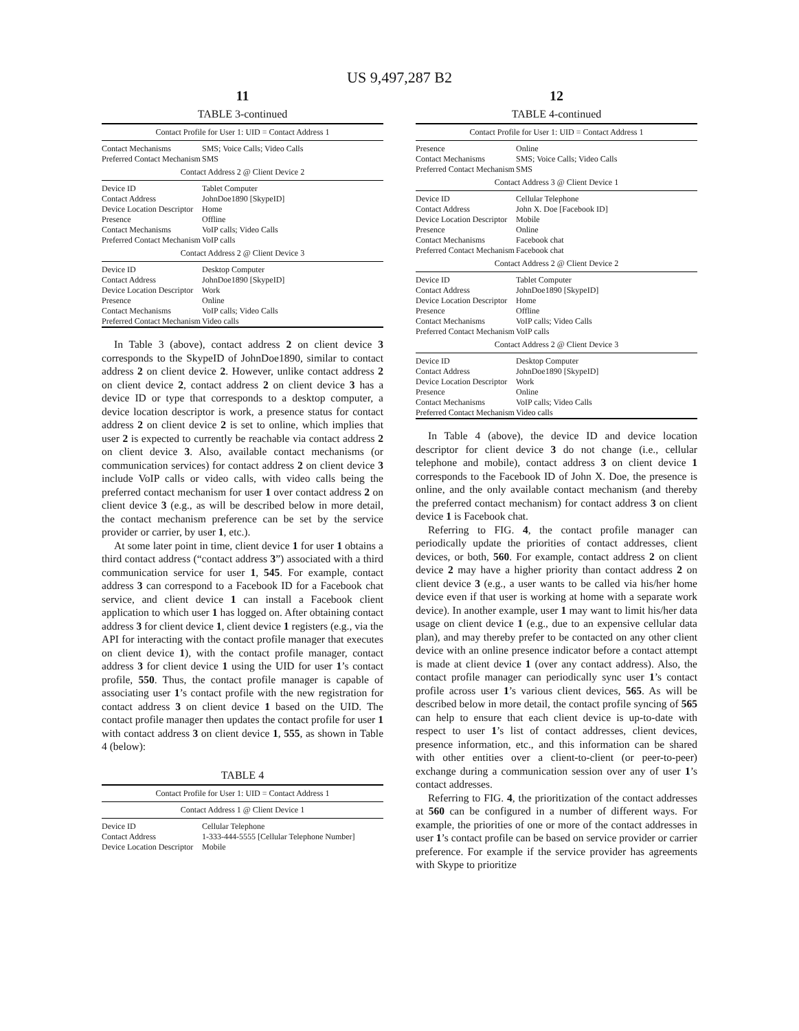US 9,497,287 B2
11
TABLE 3-continued
| Contact Profile for User 1: UID = Contact Address 1 | |
| --- | --- |
| Contact Mechanisms | SMS; Voice Calls; Video Calls |
| Preferred Contact Mechanism | SMS |
| Contact Address 2 @ Client Device 2 | |
| Device ID | Tablet Computer |
| Contact Address | JohnDoe1890 [SkypeID] |
| Device Location Descriptor | Home |
| Presence | Offline |
| Contact Mechanisms | VoIP calls; Video Calls |
| Preferred Contact Mechanism | VoIP calls |
| Contact Address 2 @ Client Device 3 | |
| Device ID | Desktop Computer |
| Contact Address | JohnDoe1890 [SkypeID] |
| Device Location Descriptor | Work |
| Presence | Online |
| Contact Mechanisms | VoIP calls; Video Calls |
| Preferred Contact Mechanism | Video calls |
In Table 3 (above), contact address 2 on client device 3 corresponds to the SkypeID of JohnDoe1890, similar to contact address 2 on client device 2. However, unlike contact address 2 on client device 2, contact address 2 on client device 3 has a device ID or type that corresponds to a desktop computer, a device location descriptor is work, a presence status for contact address 2 on client device 2 is set to online, which implies that user 2 is expected to currently be reachable via contact address 2 on client device 3. Also, available contact mechanisms (or communication services) for contact address 2 on client device 3 include VoIP calls or video calls, with video calls being the preferred contact mechanism for user 1 over contact address 2 on client device 3 (e.g., as will be described below in more detail, the contact mechanism preference can be set by the service provider or carrier, by user 1, etc.).
At some later point in time, client device 1 for user 1 obtains a third contact address (“contact address 3”) associated with a third communication service for user 1, 545. For example, contact address 3 can correspond to a Facebook ID for a Facebook chat service, and client device 1 can install a Facebook client application to which user 1 has logged on. After obtaining contact address 3 for client device 1, client device 1 registers (e.g., via the API for interacting with the contact profile manager that executes on client device 1), with the contact profile manager, contact address 3 for client device 1 using the UID for user 1’s contact profile, 550. Thus, the contact profile manager is capable of associating user 1’s contact profile with the new registration for contact address 3 on client device 1 based on the UID. The contact profile manager then updates the contact profile for user 1 with contact address 3 on client device 1, 555, as shown in Table 4 (below):
TABLE 4
| Contact Profile for User 1: UID = Contact Address 1 | |
| --- | --- |
| Contact Address 1 @ Client Device 1 | |
| Device ID | Cellular Telephone |
| Contact Address | 1-333-444-5555 [Cellular Telephone Number] |
| Device Location Descriptor | Mobile |
12
TABLE 4-continued
| Contact Profile for User 1: UID = Contact Address 1 | |
| --- | --- |
| Presence | Online |
| Contact Mechanisms | SMS; Voice Calls; Video Calls |
| Preferred Contact Mechanism | SMS |
| Contact Address 3 @ Client Device 1 | |
| Device ID | Cellular Telephone |
| Contact Address | John X. Doe [Facebook ID] |
| Device Location Descriptor | Mobile |
| Presence | Online |
| Contact Mechanisms | Facebook chat |
| Preferred Contact Mechanism | Facebook chat |
| Contact Address 2 @ Client Device 2 | |
| Device ID | Tablet Computer |
| Contact Address | JohnDoe1890 [SkypeID] |
| Device Location Descriptor | Home |
| Presence | Offline |
| Contact Mechanisms | VoIP calls; Video Calls |
| Preferred Contact Mechanism | VoIP calls |
| Contact Address 2 @ Client Device 3 | |
| Device ID | Desktop Computer |
| Contact Address | JohnDoe1890 [SkypeID] |
| Device Location Descriptor | Work |
| Presence | Online |
| Contact Mechanisms | VoIP calls; Video Calls |
| Preferred Contact Mechanism | Video calls |
In Table 4 (above), the device ID and device location descriptor for client device 3 do not change (i.e., cellular telephone and mobile), contact address 3 on client device 1 corresponds to the Facebook ID of John X. Doe, the presence is online, and the only available contact mechanism (and thereby the preferred contact mechanism) for contact address 3 on client device 1 is Facebook chat.
Referring to FIG. 4, the contact profile manager can periodically update the priorities of contact addresses, client devices, or both, 560. For example, contact address 2 on client device 2 may have a higher priority than contact address 2 on client device 3 (e.g., a user wants to be called via his/her home device even if that user is working at home with a separate work device). In another example, user 1 may want to limit his/her data usage on client device 1 (e.g., due to an expensive cellular data plan), and may thereby prefer to be contacted on any other client device with an online presence indicator before a contact attempt is made at client device 1 (over any contact address). Also, the contact profile manager can periodically sync user 1’s contact profile across user 1’s various client devices, 565. As will be described below in more detail, the contact profile syncing of 565 can help to ensure that each client device is up-to-date with respect to user 1’s list of contact addresses, client devices, presence information, etc., and this information can be shared with other entities over a client-to-client (or peer-to-peer) exchange during a communication session over any of user 1’s contact addresses.
Referring to FIG. 4, the prioritization of the contact addresses at 560 can be configured in a number of different ways. For example, the priorities of one or more of the contact addresses in user 1’s contact profile can be based on service provider or carrier preference. For example if the service provider has agreements with Skype to prioritize